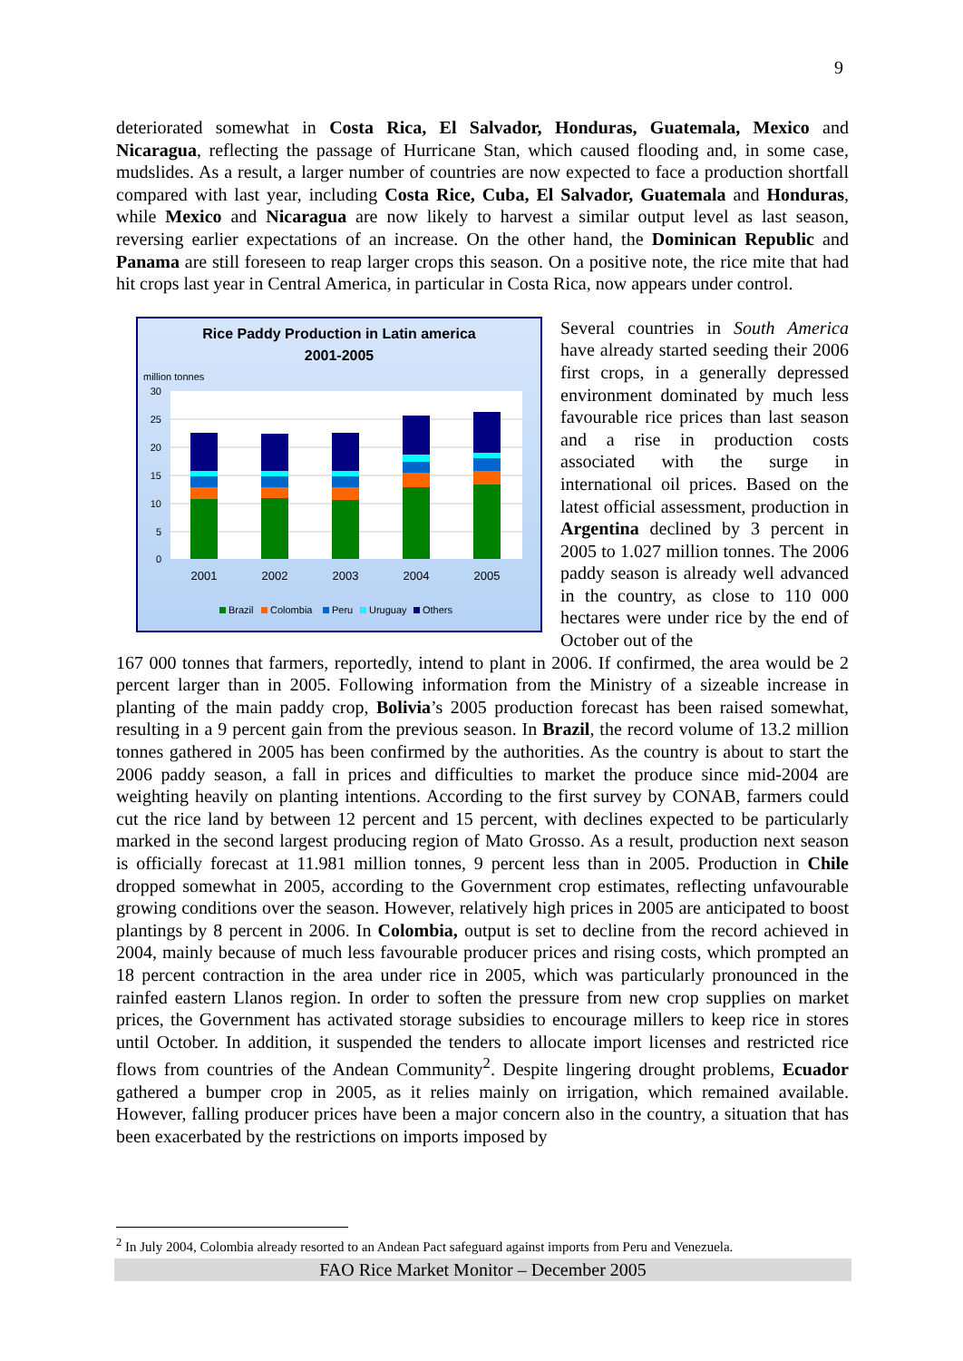9
deteriorated somewhat in Costa Rica, El Salvador, Honduras, Guatemala, Mexico and Nicaragua, reflecting the passage of Hurricane Stan, which caused flooding and, in some case, mudslides. As a result, a larger number of countries are now expected to face a production shortfall compared with last year, including Costa Rice, Cuba, El Salvador, Guatemala and Honduras, while Mexico and Nicaragua are now likely to harvest a similar output level as last season, reversing earlier expectations of an increase. On the other hand, the Dominican Republic and Panama are still foreseen to reap larger crops this season. On a positive note, the rice mite that had hit crops last year in Central America, in particular in Costa Rica, now appears under control.
Rice Paddy Production in Latin america
2001-2005
million tonnes
30
25
20
15
10
5
0
2001
2002
2003
2004
2005
Brazil
Colombia
Peru
Uruguay
Others
Several countries in South America have already started seeding their 2006 first crops, in a generally depressed environment dominated by much less favourable rice prices than last season and a rise in production costs associated with the surge in international oil prices. Based on the latest official assessment, production in Argentina declined by 3 percent in 2005 to 1.027 million tonnes. The 2006 paddy season is already well advanced in the country, as close to 110 000 hectares were under rice by the end of October out of the
167 000 tonnes that farmers, reportedly, intend to plant in 2006. If confirmed, the area would be 2 percent larger than in 2005. Following information from the Ministry of a sizeable increase in planting of the main paddy crop, Bolivia’s 2005 production forecast has been raised somewhat, resulting in a 9 percent gain from the previous season. In Brazil, the record volume of 13.2 million tonnes gathered in 2005 has been confirmed by the authorities. As the country is about to start the 2006 paddy season, a fall in prices and difficulties to market the produce since mid-2004 are weighting heavily on planting intentions. According to the first survey by CONAB, farmers could cut the rice land by between 12 percent and 15 percent, with declines expected to be particularly marked in the second largest producing region of Mato Grosso. As a result, production next season is officially forecast at 11.981 million tonnes, 9 percent less than in 2005. Production in Chile dropped somewhat in 2005, according to the Government crop estimates, reflecting unfavourable growing conditions over the season. However, relatively high prices in 2005 are anticipated to boost plantings by 8 percent in 2006. In Colombia, output is set to decline from the record achieved in 2004, mainly because of much less favourable producer prices and rising costs, which prompted an 18 percent contraction in the area under rice in 2005, which was particularly pronounced in the rainfed eastern Llanos region. In order to soften the pressure from new crop supplies on market prices, the Government has activated storage subsidies to encourage millers to keep rice in stores until October. In addition, it suspended the tenders to allocate import licenses and restricted rice flows from countries of the Andean Community<sup>2</sup>. Despite lingering drought problems, Ecuador gathered a bumper crop in 2005, as it relies mainly on irrigation, which remained available. However, falling producer prices have been a major concern also in the country, a situation that has been exacerbated by the restrictions on imports imposed by
<sup>2</sup> In July 2004, Colombia already resorted to an Andean Pact safeguard against imports from Peru and Venezuela.
FAO Rice Market Monitor – December 2005